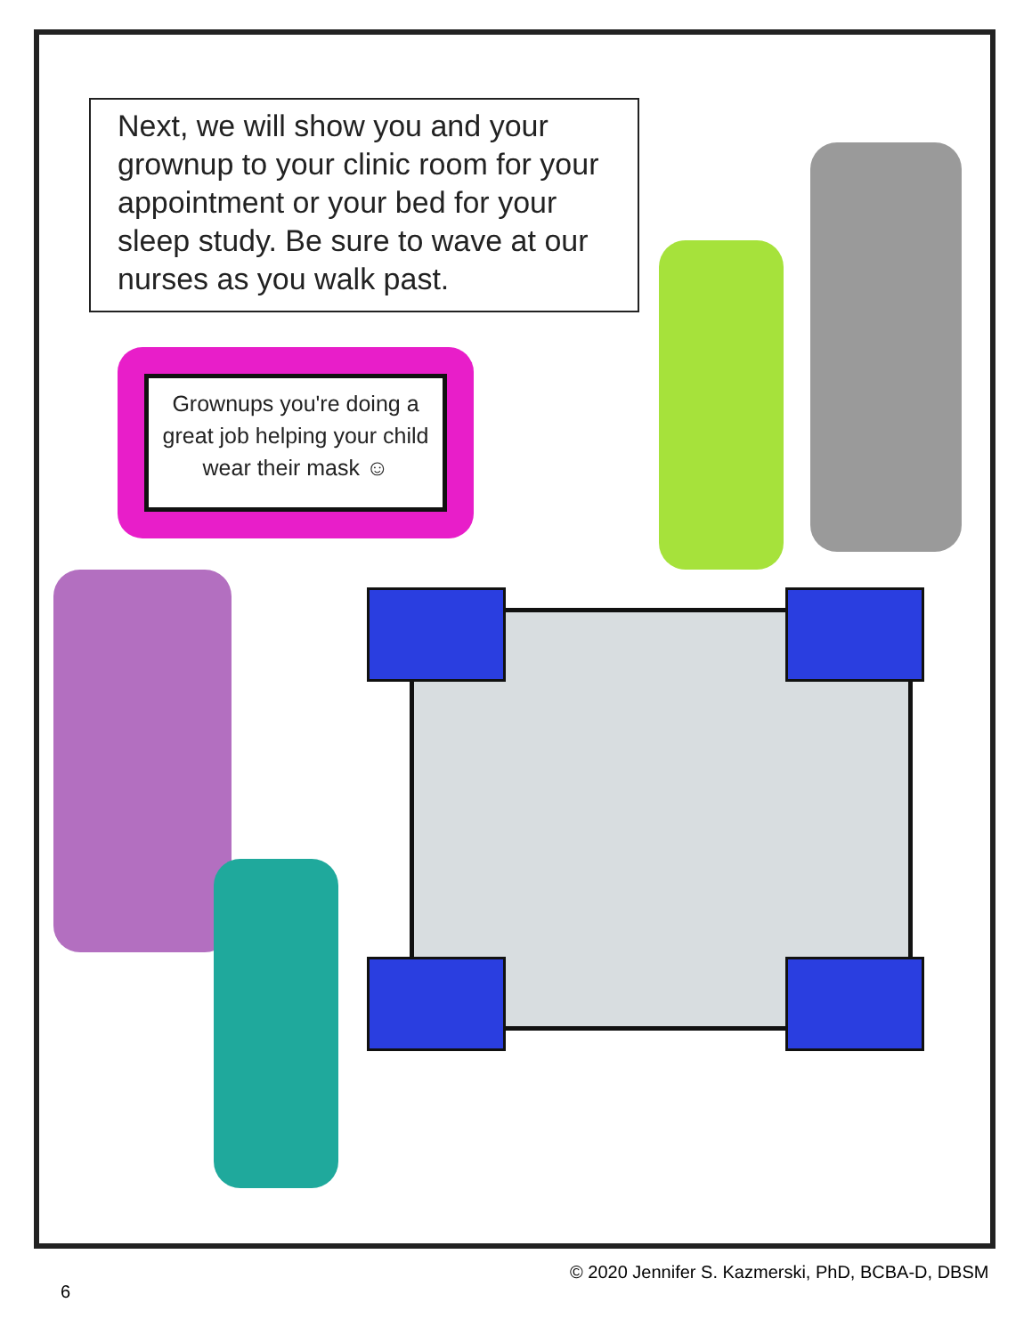Next, we will show you and your grownup to your clinic room for your appointment or your bed for your sleep study. Be sure to wave at our nurses as you walk past.
Grownups you're doing a great job helping your child wear their mask ☺
© 2020 Jennifer S. Kazmerski, PhD, BCBA-D, DBSM
6